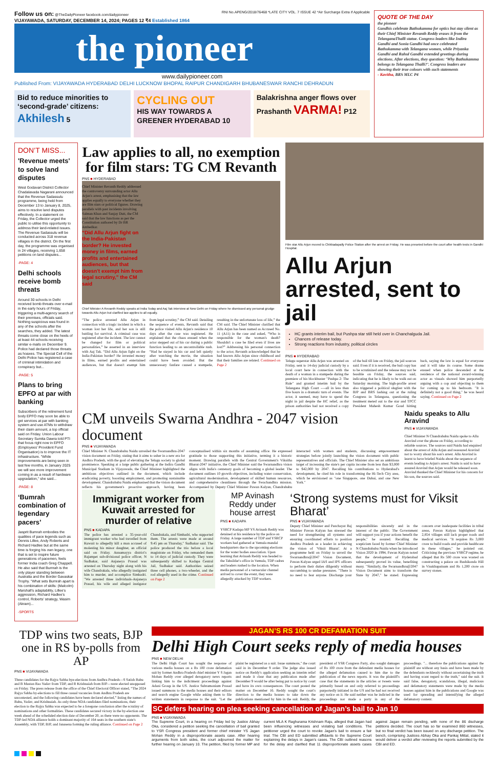Follow us on: @TheDailyPioneer facebook.com/dailypioneer RNI No.APENG/2018/76468 *LATE CITY VOL. 7 ISSUE 42 *Air Surcharge Extra if Applicable
VIJAYAWADA, SATURDAY, DECEMBER 14, 2024; PAGES 12 ₹4 Established 1864
the pioneer
www.dailypioneer.com
Published From: VIJAYAWADA HYDERABAD DELHI LUCKNOW BHOPAL RAIPUR CHANDIGARH BHUBANESWAR RANCHI DEHRADUN
Bid to reduce minorities to ‘second-grade’ citizens: Akhilesh 5
CYCLING OUT
HIS WAY TOWARDS A GREENER HYDERABAD 10
Balakrishna anger flows over Prashanth VARMA! P12
QUOTE OF THE DAY
the pioneer
Gandhis celebrate Bathukamma for optics but stay silent as their Chief Minister Revanth Reddy erases it from the TelanganaThalli statue. Congress leaders like Indira Gandhi and Sonia Gandhi had once celebrated Bathukamma with Telangana women, while Priyanka Gandhi and Rahul Gandhi extended greetings during elections. After elections, they question: ‘Why Bathukamma belongs to Telangana Thalli?’. Congress leaders are showing their true colours with such statements
- Kavitha, BRS MLC P4
DON’T MISS...
'Revenue meets' to solve land disputes
West Godavari District Collector Chadalavada Nagarani announced that the Revenue Sadassulu programme, being held from December 13 to January 8, 2025, aims to resolve land disputes effectively. In a statement on Friday, the Collector urged the public to utilise this opportunity to address their land-related issues. The Revenue Sadassulu will be conducted across 318 revenue villages in the district. On the first day, the programme was organised in 24 villages, receiving 1,658 petitions on land disputes...
-PAGE: 4
Delhi schools receive bomb threats
Around 30 schools in Delhi received bomb threats over e-mail in the early hours of Friday, triggering a multi-agency search of their premises, officials said. Nothing suspicious was found in any of the schools after the searches, they added. The latest threats come close on the heels of at least 44 schools receiving similar e-mails on December 9. Police had declared those threats as hoaxes. The Special Cell of the Delhi Police has registered a case of criminal intimidation and conspiracy but...
-PAGE: 5
Plans to bring EPFO at par with banking
Subscribers of the retirement fund body EPFO may soon be able to get services at par with banking system and use ATMs to withdraw their claim amount, a top official said on Friday. Union Labour Secretary Sumita Dawra told PTI that focus right now in EPFO (Employees' Provident Fund Organisation) is to improve the IT infrastructure. "While improvements are being seen in last few months, in January 2025 we will see more improvement coming in as a result of hardware upgradation," she said...
-PAGE: 8
‘Bumrah combination of legendary pacers’
Jasprit Bumrah embodies the qualities of pace legends such as Dennis Lillee, Andy Roberts and Richard Hadlee but at the same time is forging his own legacy, one that is set to inspire future generations of pacemen, feels former India coach Greg Chappell. He also said that Bumrah is the only player standing between Australia and the Border Gavaskar Trophy. "What sets Bumrah apart is his combination of skills: (Malcolm) Marshall's adaptability, Lillee's aggression, Richard Hadlee's control, Roberts' strategy, Wasim (Akram)...
-SPORTS
Law applies to all, no exemption for film stars: TG CM Revanth
PNS ■ HYDERABAD
Chief Minister Revanth Reddy addressed the controversy surrounding actor Allu Arjun's arrest, emphasising that the law applies equally to everyone whether they are film stars or political figures. Drawing parallels with past incidents involving Salman Khan and Sanjay Dutt, the CM said that the law functions as per the Constitution authored by Dr BR Ambedkar.
“Did Allu Arjun fight on the India-Pakistan border? He invested money in films, earned profits and entertained audiences, but that doesn't exempt him from legal scrutiny,” the CM said
Chief Minister A Revanth Reddy speaks at India Today and Aaj Tak interview at New Delhi on Friday where he dismissed any personal grudge towards Allu Arjun but clarified law applies to all equally.
“The police arrested Allu Arjun in connection with a tragic incident in which a woman lost her life, and her son is still battling for survival. A criminal case was registered after the incident. The law cannot be changed for film or political personalities,” he asserted in an interview with Aaj Tak. “Did Allu Arjun fight on the India-Pakistan border? He invested money in films, earned profits and entertained audiences, but that doesn't exempt him from legal scrutiny,” the CM said. Detailing the sequence of events, Revanth said that the police visited Allu Arjun's residence 10 days after the case was registered. He explained that the chaos ensued when the actor stepped out of his car during a public function leading to an uncontrollable rush. “Had he stayed in his car and left quietly after watching the movie, the situation could have been avoided. But the unnecessary fanfare caused a stampede, resulting in the unfortunate loss of life,” the CM said. The Chief Minister clarified that Allu Arjun has been named as Accused No. 11 (A11) in the case and asked, “Who is responsible for the woman's death? Shouldn't a case be filed even if lives are lost?” Addressing his personal connection to the actor, Revanth acknowledged that he had known Allu Arjun since childhood and that their families are related. Continued on Page 2
Film star Allu Arjun moved to Chikkadapally Police Station after the arrest on Friday. He was preseted before the court after health tests in Gandhi Hospital.
Allu Arjun arrested, sent to jail
HC grants interim bail, but Pushpa star still held over in Chanchalguda Jail.
Chances of release today.
Strong reactions from industry, political circles
PNS ■ HYDERABAD
Telugu superstar Allu Arjun was arrested on Friday, sent to 14-day judicial custody by a local court here in connection with the death of a woman in a stampede during the premiere of his blockbuster "Pushpa 2: The Rule" and granted interim bail by the Telangana High Court ----all in less than five hours in a dramatic turn of events. The actor, it seemed, may have to spend the night in jail despite the HC relief, as the prison authorities had not received a copy of the bail till late on Friday, the jail sources said. Even if it is received, the bail copy has to be scrutinized and the release may not be feasible on Friday, the sources said, indicating that he is likely to be walk out on Saturday morning. The high-profile arrest also triggered a political slugfest with the BJP and BRS lashing out at the ruling Congress in Telangana, questioning the treatment meted out to the star and TPCC President Mahesh Kumar Goud hitting back, saying the law is equal for everyone and it will take its course. Some drama ensued when police descended at the residence of the national award-winning actor as visuals showed him purportedly arguing with a cop and objecting to them for coming up to his bedroom. "It is definitely not a good thing," he was heard saying. Continued on Page 2
CM unveils Swarna Andhra - 2047 vision document
PNS ■ VIJAYAWADA
Chief Minister N. Chandrababu Naidu unveiled the Swarnandhra-2047 vision document on Friday, stating that it aims to usher in a new era for Andhra Pradesh, with the goal of elevating the Telugu society to global prominence. Speaking at a large public gathering at the Indira Gandhi Municipal Stadium in Vijayawada, the Chief Minister highlighted the ambitious objectives outlined in the document, which include eradicating poverty, boosting employment, and promoting sustainable development. Chandrababu Naidu emphasised that the vision document reflects his government's proactive approach, having been conceptualised within six months of assuming office. He expressed gratitude to those supporting this initiative, terming it a historic moment. Drawing parallels with the Central Government's Viksitha Bharat-2047 initiative, the Chief Minister said the Swarnandhra vision aligns with India's centenary goals of becoming a global leader. The document outlines 10 growth objectives, including water conservation, agricultural modernisation, development of skilled human resources, and comprehensive cleanliness through the Swachandhra mission. Accompanied by Deputy Chief Minister Pawan Kalyan, Chandrababu interacted with women and students, discussing empowerment strategies before jointly launching the vision document with public representatives and officials. The Chief Minister also set an ambitious target of increasing the state's per capita income from less than $3,000 to $42,000 by 2047. Recalling his contributions to Hyderabad's development, he cited his role in transforming the Hi-Tech City area, which he envisioned as "one Singapore, one Dubai, and one New York."
Naidu speaks to Allu Aravind
PNS ■ VIJAYAWADA
Chief Minister N Chandrababu Naidu spoke to Allu Aravind over the phone on Friday, according to reliable sources. The sources said Naidu had enquired about the arrest of Allu Arjun and reassured Aravind not to worry about his son's arrest. Allu Aravind is learnt to have briefed Naidu about the sequence of events leading to Arjun's arrest. Naidu is said to have assured Aravind that Arjun would be released soon. Aravind thanked the Chief Minister for his concern for his son, the sources said.
Immigrant worker from Kuwait arrested for murder of relative
PNS ■ KADAPA
The police has arrested a 35-year-old immigrant worker who had travelled from Kuwait to allegedly kill a man accused of molesting his minor daughter, an official said on Friday. Annamayya district's Rajampet sub-divisional police officer, N Sudhakar, said Anjaneya Prasad was arrested on Thursday night along with his wife Chandrakala, who allegedly instigated him to murder, and accomplice Simhadri. "We arrested three individuals-Anjaneya Prasad, his wife and alleged instigator Chandrakala, and Simhadri, who supported them. The arrests were made at around 9.45 pm on Thursday," Sudhakar said. The police produced the trio before a local magistrate on Friday, who remanded them to 14 days of judicial custody. They were subsequently shifted to Kadapa Central Jail, Sudhakar said. Authorities seized three cell phones, a two-wheeler, and the rod allegedly used in the crime. Continued on Page 2
MP Avinash Reddy under house arrest
PNS ■ KADAPA
YSRCP Kadapa MP YS Avinash Reddy was detained at his residence by the police on Friday. A large number of TDP and YSRCP workers had gathered at Vemula mandal headquarters due to the upcoming elections for the water bodies association. Upon learning that Avinash Reddy was headed to the Tahsildar's office in Vemula, TDP cadres and leaders rushed to the location. When media personnel of a vernacular channel arrived to cover the event, they were allegedly attacked by TDP workers.
‘Strong systems must for Viksit Bharat’
PNS ■ VIJAYAWADA
Deputy Chief Minister and Panchayat Raj Minister Pawan Kalyan has stressed the need for strengthening all systems and ensuring coordinated efforts to position Andhra Pradesh as a leader in achieving the vision of 'Viksit Bharat'. At a programme held on Friday to unveil the Swarnandhra@2047 Vision Document, Pawan Kalyan urged IAS and IPS officers to perform their duties diligently without succumbing to undue pressures. "There is no need to fear anyone. Discharge your responsibilities sincerely and in the interest of the public. The Government will support you if your actions benefit the people," he assured. Recalling the scepticism faced by former Chief Minister N Chandrababu Naidu when he introduced Vision 2020 in 1994, Pawan Kalyan noted that the development of Hyderabad subsequently proved its value, benefiting many. "Similarly, the Swarnandhra@2047 Vision Document aims to transform the State by 2047," he stated. Expressing concern over inadequate facilities in tribal areas, Pawan Kalyan highlighted that 2,854 villages still lack proper roads and medical services. "It requires Rs 3,000 crore to build roads and provide healthcare in these villages," he pointed out. Criticising the previous YSRCP regime, he alleged that Rs 500 crore was wasted on constructing a palace on Rushikonda Hill in Visakhapatnam and Rs 1,200 crore on survey stones.
TDP wins two seats, BJP one in RS by-polls from AP
PNS ■ VIJAYAWADA
Three candidates for the Rajya Sabha bye-elections from Andhra Pradesh—S Satish Babu and B Mastan Rao Yadav from TDP, and R Krishnaiah from BJP—were elected unopposed on Friday. The press release from the office of the Chief Electoral Officer stated, “The 2024 Rajya Sabha by-elections to fill three casual vacancies from Andhra Pradesh are uncontested, and the following candidates have been declared elected,” listing the names of Babu, Yadav, and Krishnaiah. As only three NDA candidates filed nominations, their election to the Rajya Sabha was expected to be a foregone conclusion after the scrutiny of nominations and other formalities. These candidates secured victory in the by-election one week ahead of the scheduled election date of December 20, as there were no opponents. The TDP-led NDA alliance holds a dominant majority of 164 seats in the southern state's Assembly, with TDP, BJP, and Janasena forming the ruling alliance. Continued on Page 2
JAGAN’S RS 100 CR DEFAMATION SUIT
Delhi High Court seeks reply of media houses
PNS ■ NEW DELHI
The Delhi High Court has sought the response of various media houses on a Rs 100 crore defamation suit by former Andhra Pradesh chief minister Y S Jagan Mohan Reddy over alleged derogatory news reports linking him to the indictment proceedings against Adani Group in the US. Justice Subramonium Prasad issued summons to the media houses and their editors and search engine Google while asking them to file written statements in response to the suit. "Let the plaint be registered as a suit. Issue summons," the court said in its December 9 order. The judge also issued notice on Reddy's application seeking an interim relief and made it clear that any publication made after December 9 would be after being put to notice by court and have its own consequences. The court posted the matter on December 16. Reddy sought the court's direction to the media houses to take down the publications mentioned by him in the suit. Reddy, the president of YSR Congress Party, also sought damages of Rs 100 crore from the defendant media houses for the alleged defamation caused to him due to the publication of the news reports. It was the plaintiff's case that the statements in the articles or tweets were primarily based on and only referred to proceedings purportedly initiated in the US and he had not received any notice on it. He said neither was he indicted in the proceedings nor made a party in any of the proceedings. "... therefore the publications against the plaintiff are without any basis and have been made by the defendants recklessly without ascertaining the truth and having scant regard to the truth," said the suit. It said false, derogatory, scandalous, illegal, malicious and defamatory statements were made by the media houses against him in the publications and Google was used for spreading and intensifying the alleged defamatory content.
SC defers hearing on plea seeking cancellation of Jagan’s bail to Jan 10
PNS ■ VIJAYAWADA
The Supreme Court, in a hearing on Friday led by Justice Abhay Oka, considered a petition seeking the cancellation of bail granted to YSR Congress president and former chief minister YS Jagan Mohan Reddy in a disproportionate assets case. After hearing arguments from both sides, the court adjourned the matter for further hearing on January 10. The petition, filed by former MP and current MLA K Raghurama Krishnam Raju, alleged that Jagan had been influencing witnesses and violating bail conditions. The petitioner urged the court to revoke Jagan's bail to ensure a fair trial. The CBI and ED submitted affidavits to the Supreme Court explaining the delays in Jagan's cases. The CBI outlined reasons for the delay and clarified that 11 disproportionate assets cases against Jagan remain pending, with none of the 86 discharge petitions decided. The court has so far examined 860 witnesses, but no final verdict has been issued on any discharge petition. The bench, comprising Justices Abhay Oka and Pankaj Mittal, stated it would deliver a verdict after reviewing the reports submitted by the CBI and ED.